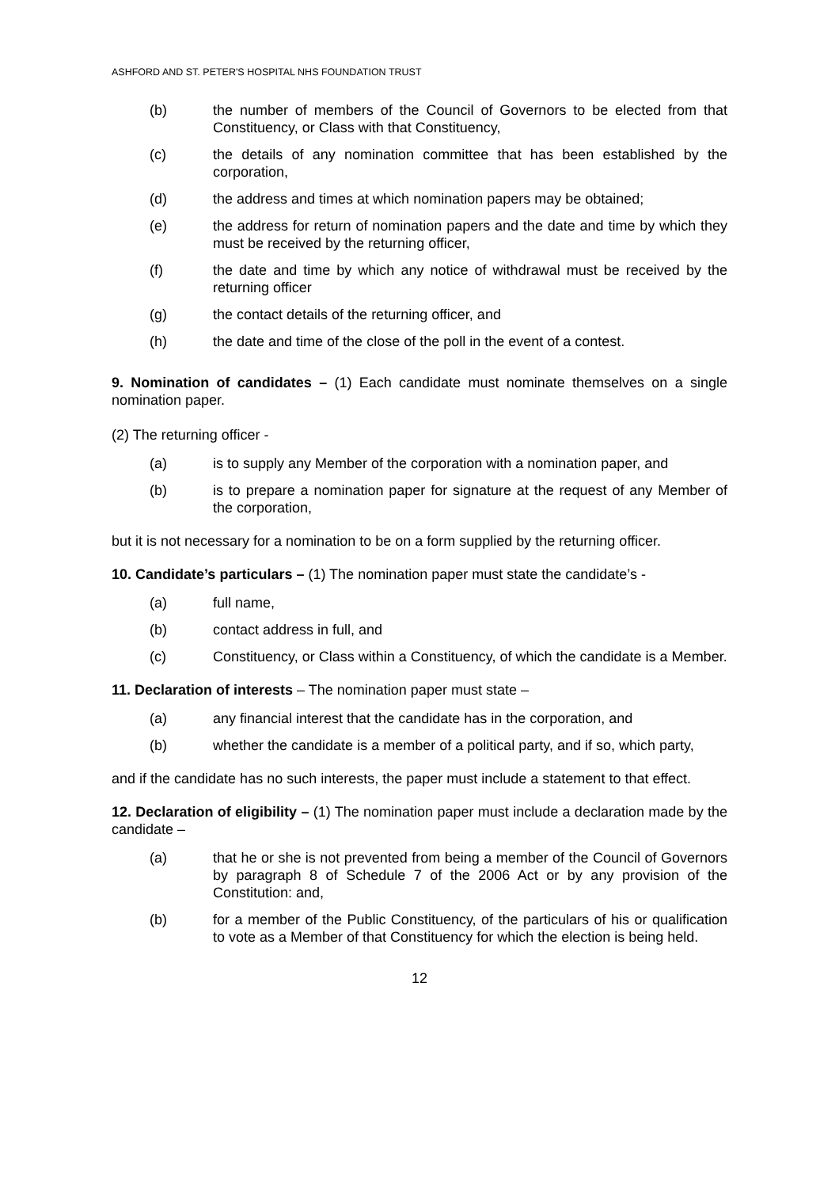ASHFORD AND ST. PETER'S HOSPITAL NHS FOUNDATION TRUST
(b) the number of members of the Council of Governors to be elected from that Constituency, or Class with that Constituency,
(c) the details of any nomination committee that has been established by the corporation,
(d) the address and times at which nomination papers may be obtained;
(e) the address for return of nomination papers and the date and time by which they must be received by the returning officer,
(f) the date and time by which any notice of withdrawal must be received by the returning officer
(g) the contact details of the returning officer, and
(h) the date and time of the close of the poll in the event of a contest.
9. Nomination of candidates – (1) Each candidate must nominate themselves on a single nomination paper.
(2) The returning officer -
(a) is to supply any Member of the corporation with a nomination paper, and
(b) is to prepare a nomination paper for signature at the request of any Member of the corporation,
but it is not necessary for a nomination to be on a form supplied by the returning officer.
10. Candidate’s particulars – (1) The nomination paper must state the candidate’s -
(a) full name,
(b) contact address in full, and
(c) Constituency, or Class within a Constituency, of which the candidate is a Member.
11. Declaration of interests – The nomination paper must state –
(a) any financial interest that the candidate has in the corporation, and
(b) whether the candidate is a member of a political party, and if so, which party,
and if the candidate has no such interests, the paper must include a statement to that effect.
12. Declaration of eligibility – (1) The nomination paper must include a declaration made by the candidate –
(a) that he or she is not prevented from being a member of the Council of Governors by paragraph 8 of Schedule 7 of the 2006 Act or by any provision of the Constitution: and,
(b) for a member of the Public Constituency, of the particulars of his or qualification to vote as a Member of that Constituency for which the election is being held.
12